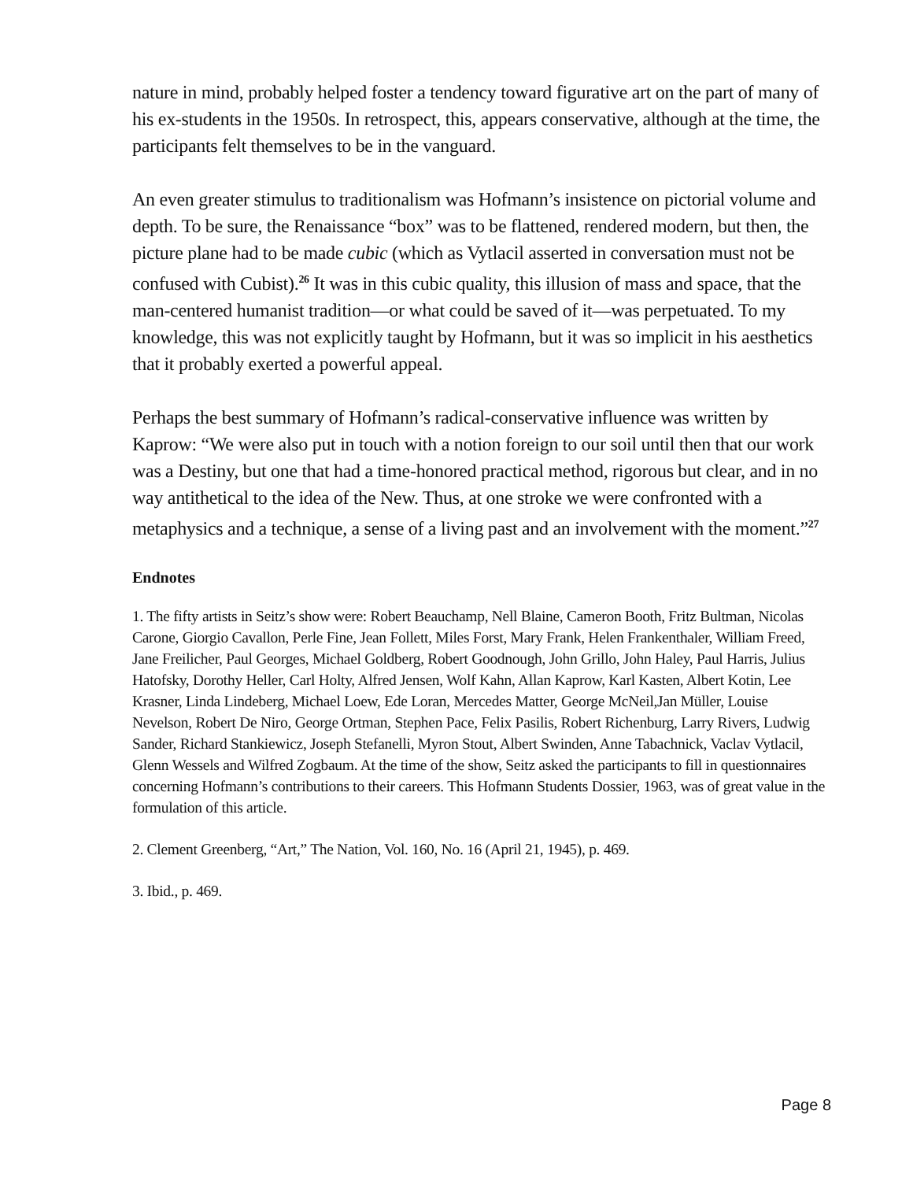nature in mind, probably helped foster a tendency toward figurative art on the part of many of his ex-students in the 1950s. In retrospect, this, appears conservative, although at the time, the participants felt themselves to be in the vanguard.
An even greater stimulus to traditionalism was Hofmann’s insistence on pictorial volume and depth. To be sure, the Renaissance “box” was to be flattened, rendered modern, but then, the picture plane had to be made cubic (which as Vytlacil asserted in conversation must not be confused with Cubist).<sup>26</sup> It was in this cubic quality, this illusion of mass and space, that the man-centered humanist tradition—or what could be saved of it—was perpetuated. To my knowledge, this was not explicitly taught by Hofmann, but it was so implicit in his aesthetics that it probably exerted a powerful appeal.
Perhaps the best summary of Hofmann’s radical-conservative influence was written by Kaprow: “We were also put in touch with a notion foreign to our soil until then that our work was a Destiny, but one that had a time-honored practical method, rigorous but clear, and in no way antithetical to the idea of the New. Thus, at one stroke we were confronted with a metaphysics and a technique, a sense of a living past and an involvement with the moment.”<sup>27</sup>
Endnotes
1. The fifty artists in Seitz’s show were: Robert Beauchamp, Nell Blaine, Cameron Booth, Fritz Bultman, Nicolas Carone, Giorgio Cavallon, Perle Fine, Jean Follett, Miles Forst, Mary Frank, Helen Frankenthaler, William Freed, Jane Freilicher, Paul Georges, Michael Goldberg, Robert Goodnough, John Grillo, John Haley, Paul Harris, Julius Hatofsky, Dorothy Heller, Carl Holty, Alfred Jensen, Wolf Kahn, Allan Kaprow, Karl Kasten, Albert Kotin, Lee Krasner, Linda Lindeberg, Michael Loew, Ede Loran, Mercedes Matter, George McNeil,Jan Müller, Louise Nevelson, Robert De Niro, George Ortman, Stephen Pace, Felix Pasilis, Robert Richenburg, Larry Rivers, Ludwig Sander, Richard Stankiewicz, Joseph Stefanelli, Myron Stout, Albert Swinden, Anne Tabachnick, Vaclav Vytlacil,
Glenn Wessels and Wilfred Zogbaum. At the time of the show, Seitz asked the participants to fill in questionnaires concerning Hofmann’s contributions to their careers. This Hofmann Students Dossier, 1963, was of great value in the formulation of this article.
2. Clement Greenberg, “Art,” The Nation, Vol. 160, No. 16 (April 21, 1945), p. 469.
3. Ibid., p. 469.
Page 8